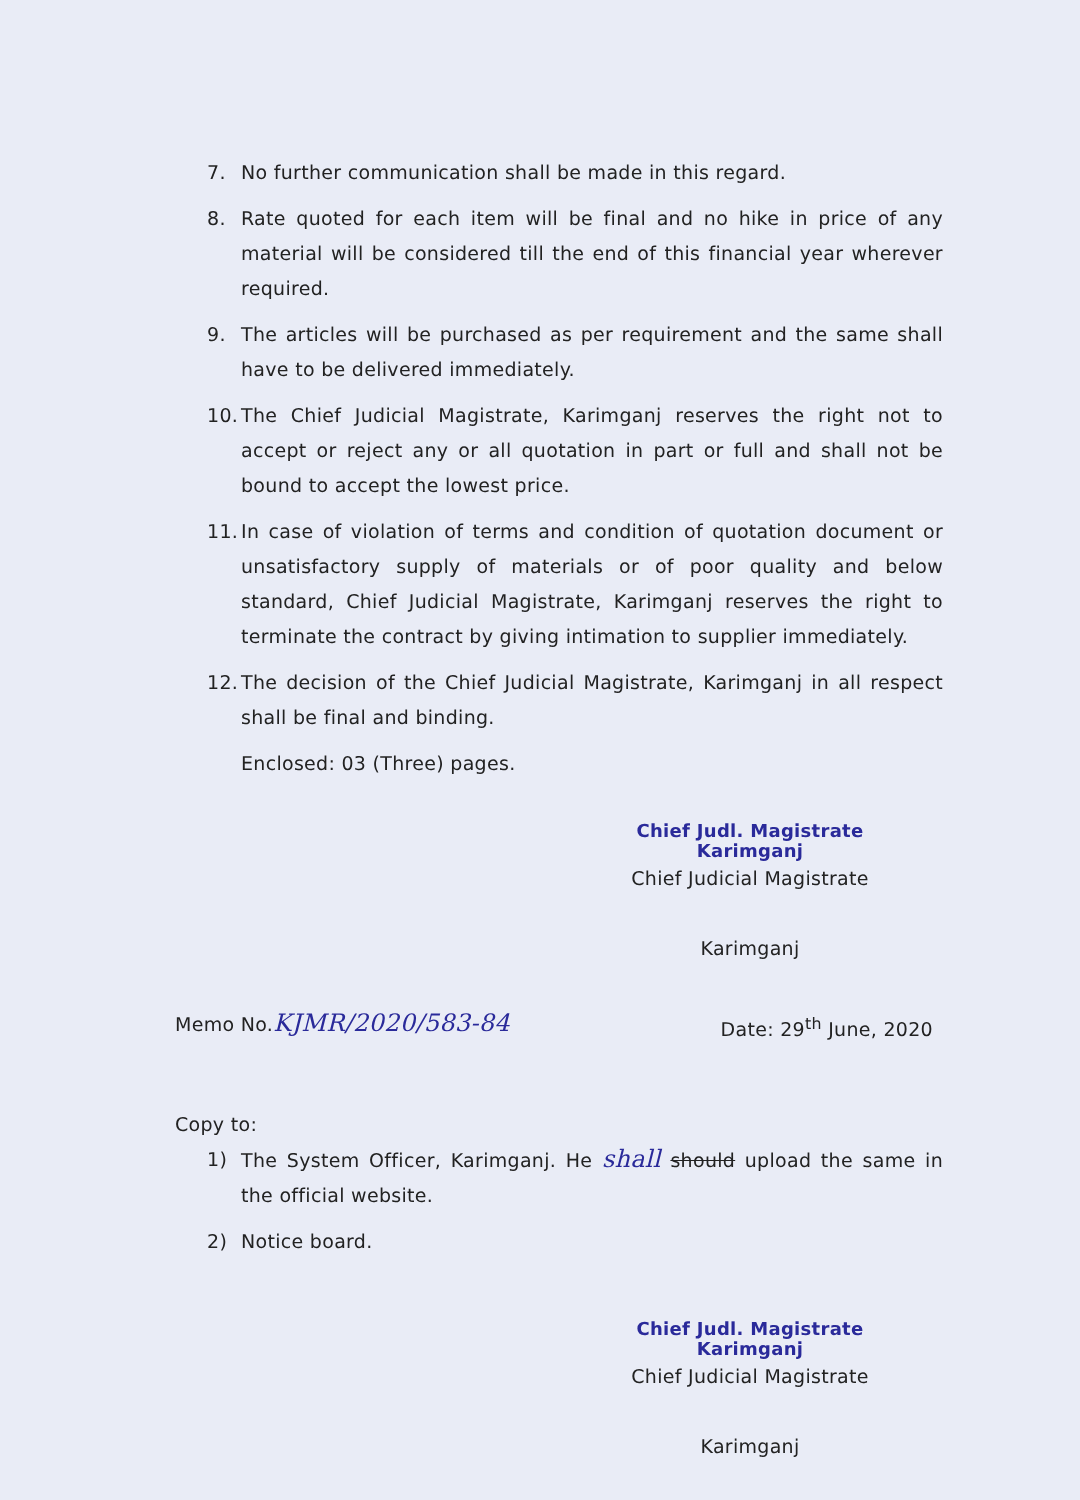7. No further communication shall be made in this regard.
8. Rate quoted for each item will be final and no hike in price of any material will be considered till the end of this financial year wherever required.
9. The articles will be purchased as per requirement and the same shall have to be delivered immediately.
10. The Chief Judicial Magistrate, Karimganj reserves the right not to accept or reject any or all quotation in part or full and shall not be bound to accept the lowest price.
11. In case of violation of terms and condition of quotation document or unsatisfactory supply of materials or of poor quality and below standard, Chief Judicial Magistrate, Karimganj reserves the right to terminate the contract by giving intimation to supplier immediately.
12. The decision of the Chief Judicial Magistrate, Karimganj in all respect shall be final and binding.
Enclosed: 03 (Three) pages.
Chief Judl. Magistrate
Karimganj
Chief Judicial Magistrate
Karimganj
Memo No.KJMR/2020/583-84 Date: 29<sup>th</sup> June, 2020
Copy to:
1) The System Officer, Karimganj. He shall should upload the same in the official website.
2) Notice board.
Chief Judl. Magistrate
Karimganj
Chief Judicial Magistrate
Karimganj